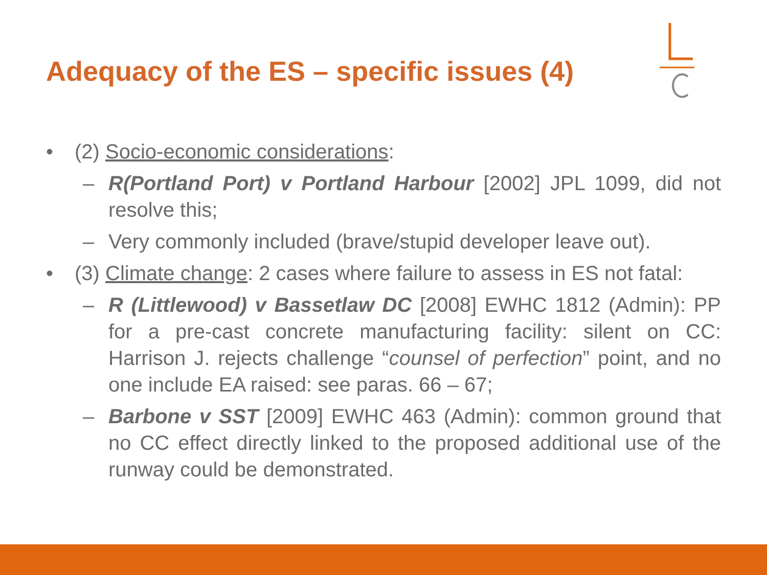Adequacy of the ES – specific issues (4)
• (2) Socio-economic considerations:
– R(Portland Port) v Portland Harbour [2002] JPL 1099, did not resolve this;
– Very commonly included (brave/stupid developer leave out).
• (3) Climate change: 2 cases where failure to assess in ES not fatal:
– R (Littlewood) v Bassetlaw DC [2008] EWHC 1812 (Admin): PP for a pre-cast concrete manufacturing facility: silent on CC: Harrison J. rejects challenge “counsel of perfection” point, and no one include EA raised: see paras. 66 – 67;
– Barbone v SST [2009] EWHC 463 (Admin): common ground that no CC effect directly linked to the proposed additional use of the runway could be demonstrated.